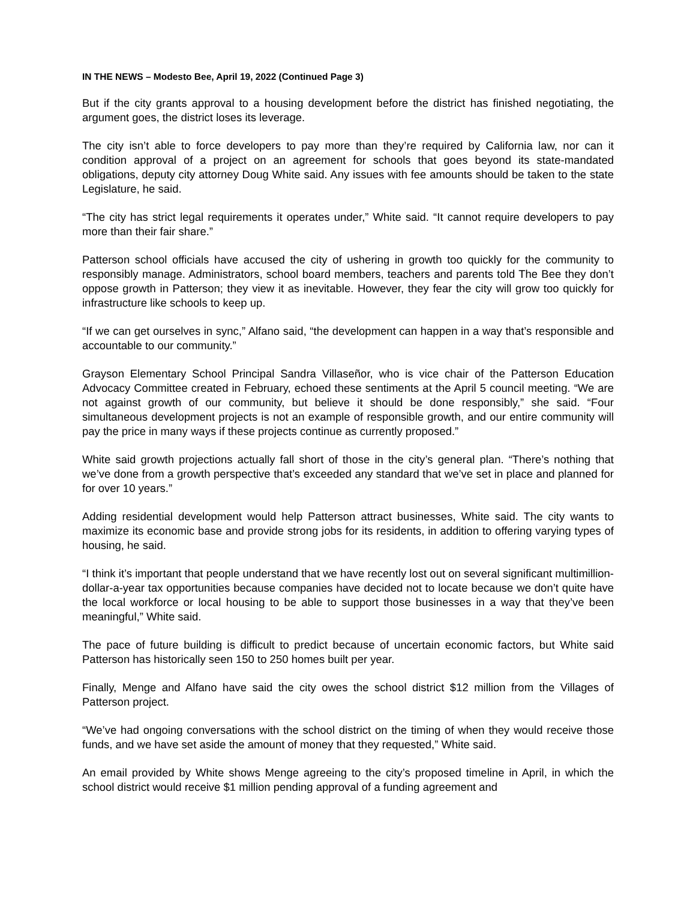IN THE NEWS – Modesto Bee, April 19, 2022 (Continued Page 3)
But if the city grants approval to a housing development before the district has finished negotiating, the argument goes, the district loses its leverage.
The city isn’t able to force developers to pay more than they’re required by California law, nor can it condition approval of a project on an agreement for schools that goes beyond its state-mandated obligations, deputy city attorney Doug White said. Any issues with fee amounts should be taken to the state Legislature, he said.
“The city has strict legal requirements it operates under,” White said. “It cannot require developers to pay more than their fair share.”
Patterson school officials have accused the city of ushering in growth too quickly for the community to responsibly manage. Administrators, school board members, teachers and parents told The Bee they don’t oppose growth in Patterson; they view it as inevitable. However, they fear the city will grow too quickly for infrastructure like schools to keep up.
“If we can get ourselves in sync,” Alfano said, “the development can happen in a way that’s responsible and accountable to our community.”
Grayson Elementary School Principal Sandra Villaseñor, who is vice chair of the Patterson Education Advocacy Committee created in February, echoed these sentiments at the April 5 council meeting. “We are not against growth of our community, but believe it should be done responsibly,” she said. “Four simultaneous development projects is not an example of responsible growth, and our entire community will pay the price in many ways if these projects continue as currently proposed.”
White said growth projections actually fall short of those in the city’s general plan. “There’s nothing that we’ve done from a growth perspective that’s exceeded any standard that we’ve set in place and planned for for over 10 years.”
Adding residential development would help Patterson attract businesses, White said. The city wants to maximize its economic base and provide strong jobs for its residents, in addition to offering varying types of housing, he said.
“I think it’s important that people understand that we have recently lost out on several significant multimillion-dollar-a-year tax opportunities because companies have decided not to locate because we don’t quite have the local workforce or local housing to be able to support those businesses in a way that they’ve been meaningful,” White said.
The pace of future building is difficult to predict because of uncertain economic factors, but White said Patterson has historically seen 150 to 250 homes built per year.
Finally, Menge and Alfano have said the city owes the school district $12 million from the Villages of Patterson project.
“We’ve had ongoing conversations with the school district on the timing of when they would receive those funds, and we have set aside the amount of money that they requested,” White said.
An email provided by White shows Menge agreeing to the city’s proposed timeline in April, in which the school district would receive $1 million pending approval of a funding agreement and